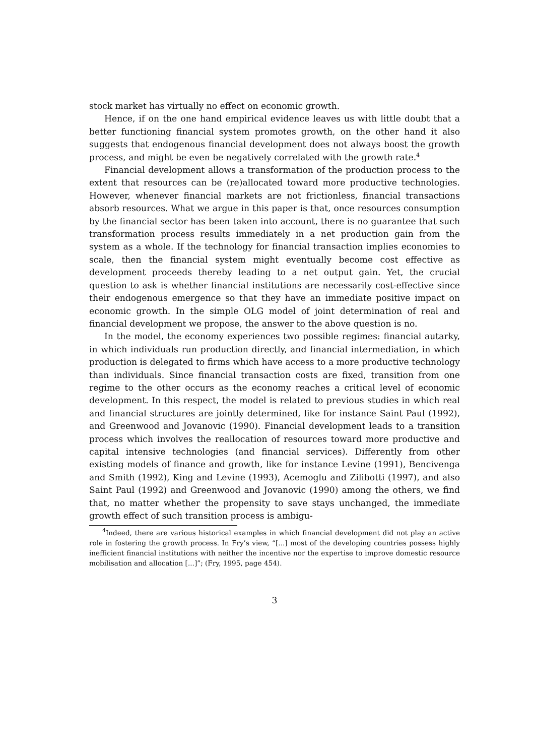stock market has virtually no effect on economic growth.
Hence, if on the one hand empirical evidence leaves us with little doubt that a better functioning financial system promotes growth, on the other hand it also suggests that endogenous financial development does not always boost the growth process, and might be even be negatively correlated with the growth rate.<sup>4</sup>
Financial development allows a transformation of the production process to the extent that resources can be (re)allocated toward more productive technologies. However, whenever financial markets are not frictionless, financial transactions absorb resources. What we argue in this paper is that, once resources consumption by the financial sector has been taken into account, there is no guarantee that such transformation process results immediately in a net production gain from the system as a whole. If the technology for financial transaction implies economies to scale, then the financial system might eventually become cost effective as development proceeds thereby leading to a net output gain. Yet, the crucial question to ask is whether financial institutions are necessarily cost-effective since their endogenous emergence so that they have an immediate positive impact on economic growth. In the simple OLG model of joint determination of real and financial development we propose, the answer to the above question is no.
In the model, the economy experiences two possible regimes: financial autarky, in which individuals run production directly, and financial intermediation, in which production is delegated to firms which have access to a more productive technology than individuals. Since financial transaction costs are fixed, transition from one regime to the other occurs as the economy reaches a critical level of economic development. In this respect, the model is related to previous studies in which real and financial structures are jointly determined, like for instance Saint Paul (1992), and Greenwood and Jovanovic (1990). Financial development leads to a transition process which involves the reallocation of resources toward more productive and capital intensive technologies (and financial services). Differently from other existing models of finance and growth, like for instance Levine (1991), Bencivenga and Smith (1992), King and Levine (1993), Acemoglu and Zilibotti (1997), and also Saint Paul (1992) and Greenwood and Jovanovic (1990) among the others, we find that, no matter whether the propensity to save stays unchanged, the immediate growth effect of such transition process is ambigu-
<sup>4</sup> Indeed, there are various historical examples in which financial development did not play an active role in fostering the growth process. In Fry’s view, “[...] most of the developing countries possess highly inefficient financial institutions with neither the incentive nor the expertise to improve domestic resource mobilisation and allocation [...]”; (Fry, 1995, page 454).
3